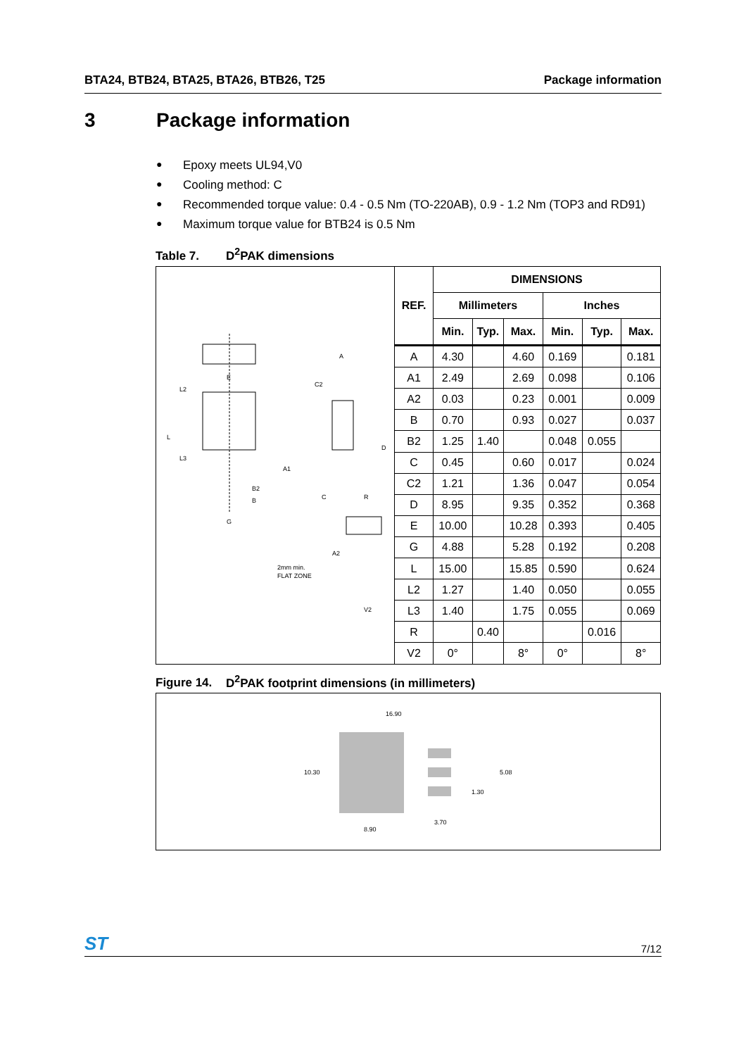BTA24, BTB24, BTA25, BTA26, BTB26, T25 Package information
3 Package information
● Epoxy meets UL94,V0
● Cooling method: C
● Recommended torque value: 0.4 - 0.5 Nm (TO-220AB), 0.9 - 1.2 Nm (TOP3 and RD91)
● Maximum torque value for BTB24 is 0.5 Nm
Table 7. D<sup>2</sup>PAK dimensions
E
L2
L
L3
B2
B
G
A
C2
D
A1
C
R
A2
2mm min.
FLAT ZONE
V2
| REF. | DIMENSIONS | | | | | |
| --- | --- | --- | --- | --- | --- | --- |
| | Millimeters | | | Inches | | |
| | Min. | Typ. | Max. | Min. | Typ. | Max. |
| A | 4.30 | | 4.60 | 0.169 | | 0.181 |
| A1 | 2.49 | | 2.69 | 0.098 | | 0.106 |
| A2 | 0.03 | | 0.23 | 0.001 | | 0.009 |
| B | 0.70 | | 0.93 | 0.027 | | 0.037 |
| B2 | 1.25 | 1.40 | | 0.048 | 0.055 | |
| C | 0.45 | | 0.60 | 0.017 | | 0.024 |
| C2 | 1.21 | | 1.36 | 0.047 | | 0.054 |
| D | 8.95 | | 9.35 | 0.352 | | 0.368 |
| E | 10.00 | | 10.28 | 0.393 | | 0.405 |
| G | 4.88 | | 5.28 | 0.192 | | 0.208 |
| L | 15.00 | | 15.85 | 0.590 | | 0.624 |
| L2 | 1.27 | | 1.40 | 0.050 | | 0.055 |
| L3 | 1.40 | | 1.75 | 0.055 | | 0.069 |
| R | | 0.40 | | | 0.016 | |
| V2 | 0° | | 8° | 0° | | 8° |
Figure 14. D<sup>2</sup>PAK footprint dimensions (in millimeters)
16.90
10.30
5.08
1.30
3.70
8.90
ST 7/12